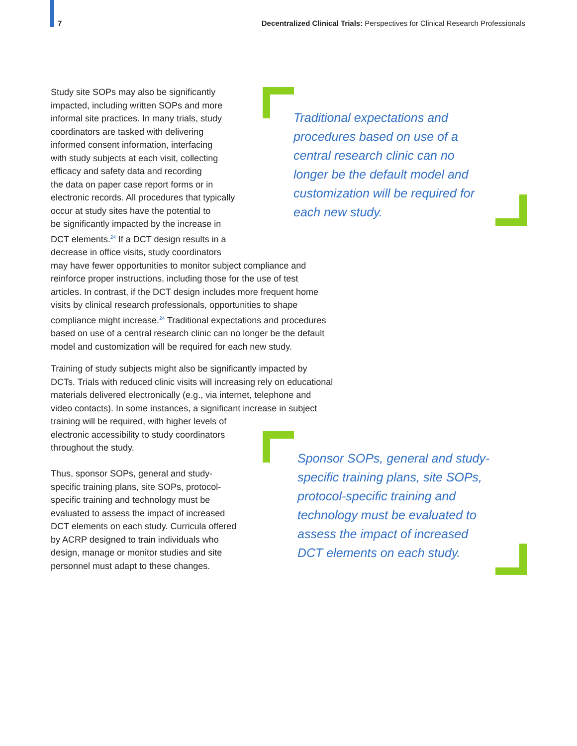7 Decentralized Clinical Trials: Perspectives for Clinical Research Professionals
Study site SOPs may also be significantly
impacted, including written SOPs and more
informal site practices. In many trials, study
coordinators are tasked with delivering
informed consent information, interfacing
with study subjects at each visit, collecting
efficacy and safety data and recording
the data on paper case report forms or in
electronic records. All procedures that typically
occur at study sites have the potential to
be significantly impacted by the increase in
DCT elements.<sup>24</sup> If a DCT design results in a
decrease in office visits, study coordinators
may have fewer opportunities to monitor subject compliance and
reinforce proper instructions, including those for the use of test
articles. In contrast, if the DCT design includes more frequent home
visits by clinical research professionals, opportunities to shape
compliance might increase.<sup>24</sup> Traditional expectations and procedures
based on use of a central research clinic can no longer be the default
model and customization will be required for each new study.
Traditional expectations and
procedures based on use of a
central research clinic can no
longer be the default model and
customization will be required for
each new study.
Training of study subjects might also be significantly impacted by
DCTs. Trials with reduced clinic visits will increasing rely on educational
materials delivered electronically (e.g., via internet, telephone and
video contacts). In some instances, a significant increase in subject
training will be required, with higher levels of
electronic accessibility to study coordinators
throughout the study.
Thus, sponsor SOPs, general and study-
specific training plans, site SOPs, protocol-
specific training and technology must be
evaluated to assess the impact of increased
DCT elements on each study. Curricula offered
by ACRP designed to train individuals who
design, manage or monitor studies and site
personnel must adapt to these changes.
Sponsor SOPs, general and study-
specific training plans, site SOPs,
protocol-specific training and
technology must be evaluated to
assess the impact of increased
DCT elements on each study.